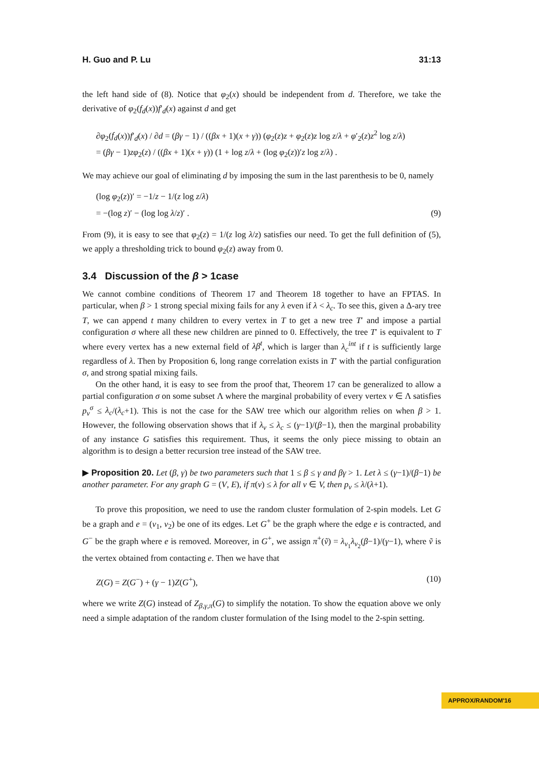H. Guo and P. Lu 31:13
the left hand side of (8). Notice that φ<sub>2</sub>(x) should be independent from d. Therefore, we take the derivative of φ<sub>2</sub>(f<sub>d</sub>(x))f′<sub>d</sub>(x) against d and get
∂φ<sub>2</sub>(f<sub>d</sub>(x))f′<sub>d</sub>(x) / ∂d = (βγ − 1) / ((βx + 1)(x + γ)) (φ<sub>2</sub>(z)z + φ<sub>2</sub>(z)z log z/λ + φ′<sub>2</sub>(z)z<sup>2</sup> log z/λ)
= (βγ − 1)zφ<sub>2</sub>(z) / ((βx + 1)(x + γ)) (1 + log z/λ + (log φ<sub>2</sub>(z))′z log z/λ) .
We may achieve our goal of eliminating d by imposing the sum in the last parenthesis to be 0, namely
(log φ<sub>2</sub>(z))′ = −1/z − 1/(z log z/λ)
= −(log z)′ − (log log λ/z)′ .
(9)
From (9), it is easy to see that φ<sub>2</sub>(z) = 1/(z log λ/z) satisfies our need. To get the full definition of (5), we apply a thresholding trick to bound φ<sub>2</sub>(z) away from 0.
3.4 Discussion of the β > 1case
We cannot combine conditions of Theorem 17 and Theorem 18 together to have an FPTAS. In particular, when β > 1 strong special mixing fails for any λ even if λ < λ<sub>c</sub>. To see this, given a Δ-ary tree T, we can append t many children to every vertex in T to get a new tree T′ and impose a partial configuration σ where all these new children are pinned to 0. Effectively, the tree T′ is equivalent to T where every vertex has a new external field of λβ<sup>t</sup>, which is larger than λ<sub>c</sub><sup>int</sup> if t is sufficiently large regardless of λ. Then by Proposition 6, long range correlation exists in T′ with the partial configuration σ, and strong spatial mixing fails.
On the other hand, it is easy to see from the proof that, Theorem 17 can be generalized to allow a partial configuration σ on some subset Λ where the marginal probability of every vertex v ∈ Λ satisfies p<sub>v</sub><sup>σ</sup> ≤ λ<sub>c</sub>/(λ<sub>c</sub>+1). This is not the case for the SAW tree which our algorithm relies on when β > 1. However, the following observation shows that if λ<sub>v</sub> ≤ λ<sub>c</sub> ≤ (γ−1)/(β−1), then the marginal probability of any instance G satisfies this requirement. Thus, it seems the only piece missing to obtain an algorithm is to design a better recursion tree instead of the SAW tree.
▶ Proposition 20. Let (β, γ) be two parameters such that 1 ≤ β ≤ γ and βγ > 1. Let λ ≤ (γ−1)/(β−1) be another parameter. For any graph G = (V, E), if π(v) ≤ λ for all v ∈ V, then p<sub>v</sub> ≤ λ/(λ+1).
To prove this proposition, we need to use the random cluster formulation of 2-spin models. Let G be a graph and e = (v<sub>1</sub>, v<sub>2</sub>) be one of its edges. Let G<sup>+</sup> be the graph where the edge e is contracted, and G<sup>−</sup> be the graph where e is removed. Moreover, in G<sup>+</sup>, we assign π<sup>+</sup>(ṽ) = λ<sub>v<sub>1</sub></sub>λ<sub>v<sub>2</sub></sub>(β−1)/(γ−1), where ṽ is the vertex obtained from contacting e. Then we have that
Z(G) = Z(G<sup>−</sup>) + (γ − 1)Z(G<sup>+</sup>), (10)
where we write Z(G) instead of Z<sub>β,γ,π</sub>(G) to simplify the notation. To show the equation above we only need a simple adaptation of the random cluster formulation of the Ising model to the 2-spin setting.
APPROX/RANDOM'16